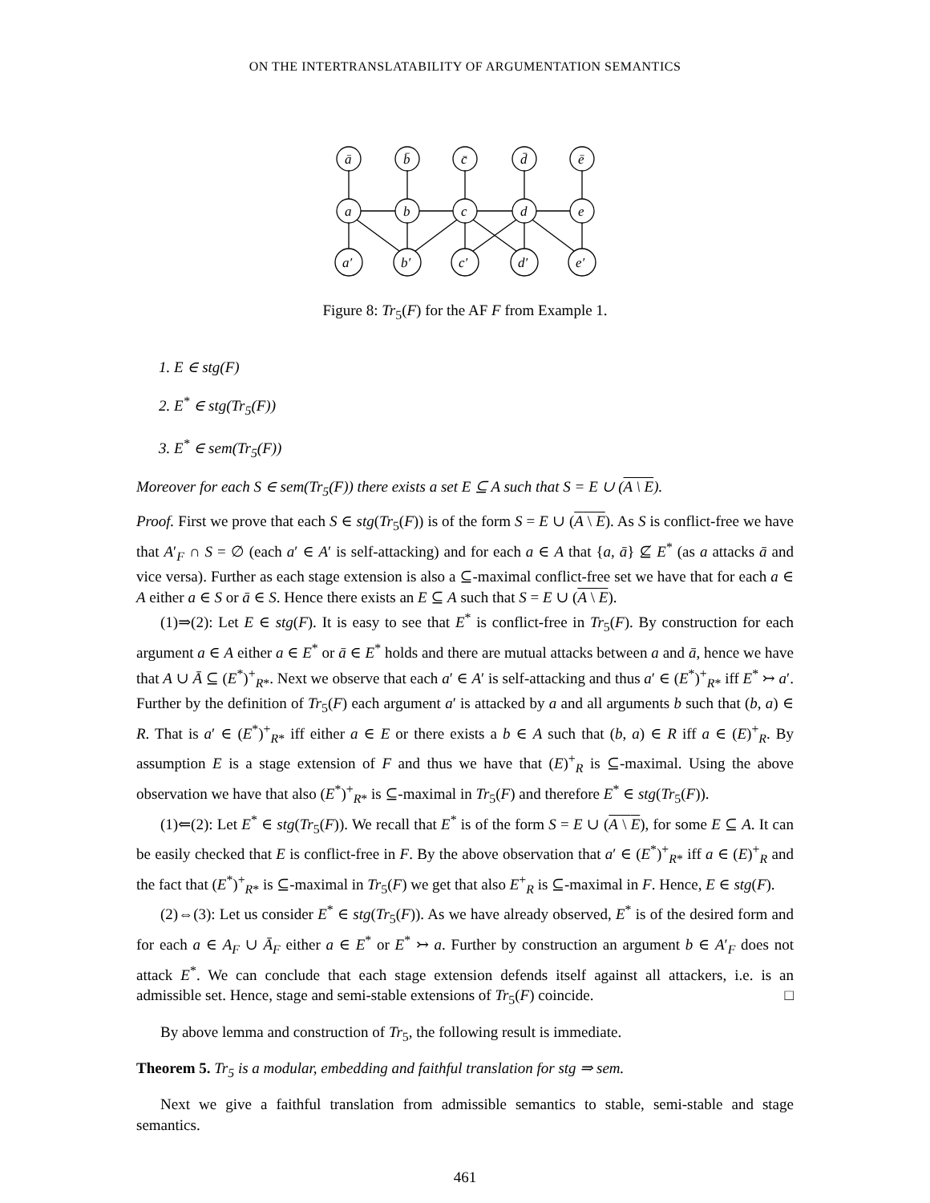ON THE INTERTRANSLATABILITY OF ARGUMENTATION SEMANTICS
ā
b̄
c̄
d̄
ē
a
b
c
d
e
a′
b′
c′
d′
e′
Figure 8: Tr<sub>5</sub>(F) for the AF F from Example 1.
1. E ∈ stg(F)
2. E<sup>*</sup> ∈ stg(Tr<sub>5</sub>(F))
3. E<sup>*</sup> ∈ sem(Tr<sub>5</sub>(F))
Moreover for each S ∈ sem(Tr<sub>5</sub>(F)) there exists a set E ⊆ A such that S = E ∪ (A \ E).
Proof. First we prove that each S ∈ stg(Tr<sub>5</sub>(F)) is of the form S = E ∪ (A \ E). As S is conflict-free we have that A′<sub>F</sub> ∩ S = ∅ (each a′ ∈ A′ is self-attacking) and for each a ∈ A that {a, ā} ⊈ E<sup>*</sup> (as a attacks ā and vice versa). Further as each stage extension is also a ⊆-maximal conflict-free set we have that for each a ∈ A either a ∈ S or ā ∈ S. Hence there exists an E ⊆ A such that S = E ∪ (A \ E).
(1)⇒(2): Let E ∈ stg(F). It is easy to see that E<sup>*</sup> is conflict-free in Tr<sub>5</sub>(F). By construction for each argument a ∈ A either a ∈ E<sup>*</sup> or ā ∈ E<sup>*</sup> holds and there are mutual attacks between a and ā, hence we have that A ∪ Ā ⊆ (E<sup>*</sup>)<sup>+</sup><sub>R*</sub>. Next we observe that each a′ ∈ A′ is self-attacking and thus a′ ∈ (E<sup>*</sup>)<sup>+</sup><sub>R*</sub> iff E<sup>*</sup> ↣ a′. Further by the definition of Tr<sub>5</sub>(F) each argument a′ is attacked by a and all arguments b such that (b, a) ∈ R. That is a′ ∈ (E<sup>*</sup>)<sup>+</sup><sub>R*</sub> iff either a ∈ E or there exists a b ∈ A such that (b, a) ∈ R iff a ∈ (E)<sup>+</sup><sub>R</sub>. By assumption E is a stage extension of F and thus we have that (E)<sup>+</sup><sub>R</sub> is ⊆-maximal. Using the above observation we have that also (E<sup>*</sup>)<sup>+</sup><sub>R*</sub> is ⊆-maximal in Tr<sub>5</sub>(F) and therefore E<sup>*</sup> ∈ stg(Tr<sub>5</sub>(F)).
(1)⇐(2): Let E<sup>*</sup> ∈ stg(Tr<sub>5</sub>(F)). We recall that E<sup>*</sup> is of the form S = E ∪ (A \ E), for some E ⊆ A. It can be easily checked that E is conflict-free in F. By the above observation that a′ ∈ (E<sup>*</sup>)<sup>+</sup><sub>R*</sub> iff a ∈ (E)<sup>+</sup><sub>R</sub> and the fact that (E<sup>*</sup>)<sup>+</sup><sub>R*</sub> is ⊆-maximal in Tr<sub>5</sub>(F) we get that also E<sup>+</sup><sub>R</sub> is ⊆-maximal in F. Hence, E ∈ stg(F).
(2)⇔(3): Let us consider E<sup>*</sup> ∈ stg(Tr<sub>5</sub>(F)). As we have already observed, E<sup>*</sup> is of the desired form and for each a ∈ A<sub>F</sub> ∪ Ā<sub>F</sub> either a ∈ E<sup>*</sup> or E<sup>*</sup> ↣ a. Further by construction an argument b ∈ A′<sub>F</sub> does not attack E<sup>*</sup>. We can conclude that each stage extension defends itself against all attackers, i.e. is an admissible set. Hence, stage and semi-stable extensions of Tr<sub>5</sub>(F) coincide. □
By above lemma and construction of Tr<sub>5</sub>, the following result is immediate.
Theorem 5. Tr<sub>5</sub> is a modular, embedding and faithful translation for stg ⇒ sem.
Next we give a faithful translation from admissible semantics to stable, semi-stable and stage semantics.
461